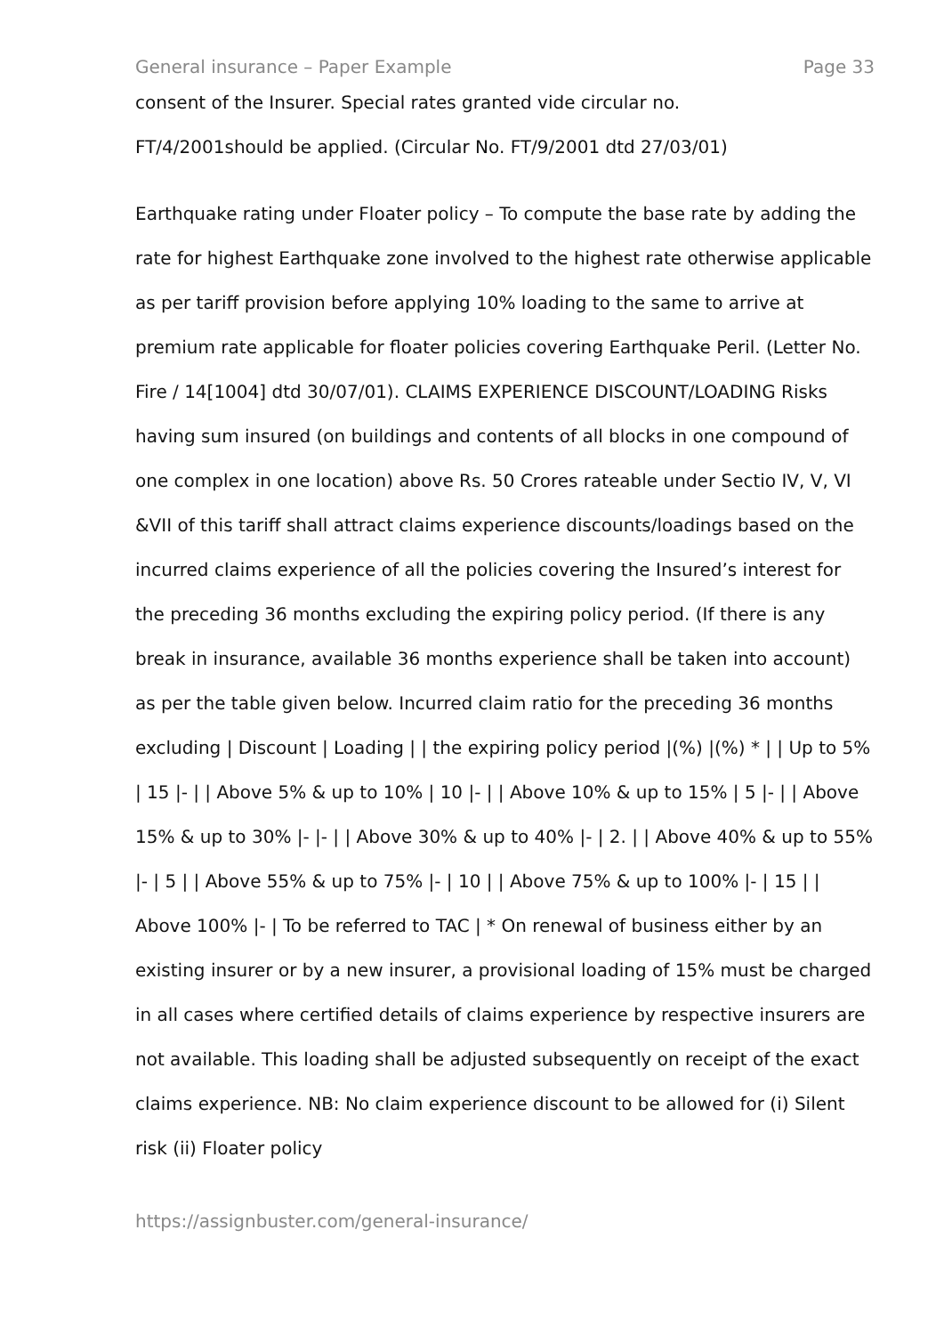General insurance – Paper Example Page 33
consent of the Insurer. Special rates granted vide circular no.
FT/4/2001should be applied. (Circular No. FT/9/2001 dtd 27/03/01)
Earthquake rating under Floater policy – To compute the base rate by adding the rate for highest Earthquake zone involved to the highest rate otherwise applicable as per tariff provision before applying 10% loading to the same to arrive at premium rate applicable for floater policies covering Earthquake Peril. (Letter No. Fire / 14[1004] dtd 30/07/01). CLAIMS EXPERIENCE DISCOUNT/LOADING Risks having sum insured (on buildings and contents of all blocks in one compound of one complex in one location) above Rs. 50 Crores rateable under Sectio IV, V, VI &VII of this tariff shall attract claims experience discounts/loadings based on the incurred claims experience of all the policies covering the Insured’s interest for the preceding 36 months excluding the expiring policy period. (If there is any break in insurance, available 36 months experience shall be taken into account) as per the table given below. Incurred claim ratio for the preceding 36 months excluding | Discount | Loading | | the expiring policy period |(%) |(%) * | | Up to 5% | 15 |- | | Above 5% & up to 10% | 10 |- | | Above 10% & up to 15% | 5 |- | | Above 15% & up to 30% |- |- | | Above 30% & up to 40% |- | 2. | | Above 40% & up to 55% |- | 5 | | Above 55% & up to 75% |- | 10 | | Above 75% & up to 100% |- | 15 | | Above 100% |- | To be referred to TAC | * On renewal of business either by an existing insurer or by a new insurer, a provisional loading of 15% must be charged in all cases where certified details of claims experience by respective insurers are not available. This loading shall be adjusted subsequently on receipt of the exact claims experience. NB: No claim experience discount to be allowed for (i) Silent risk (ii) Floater policy
https://assignbuster.com/general-insurance/